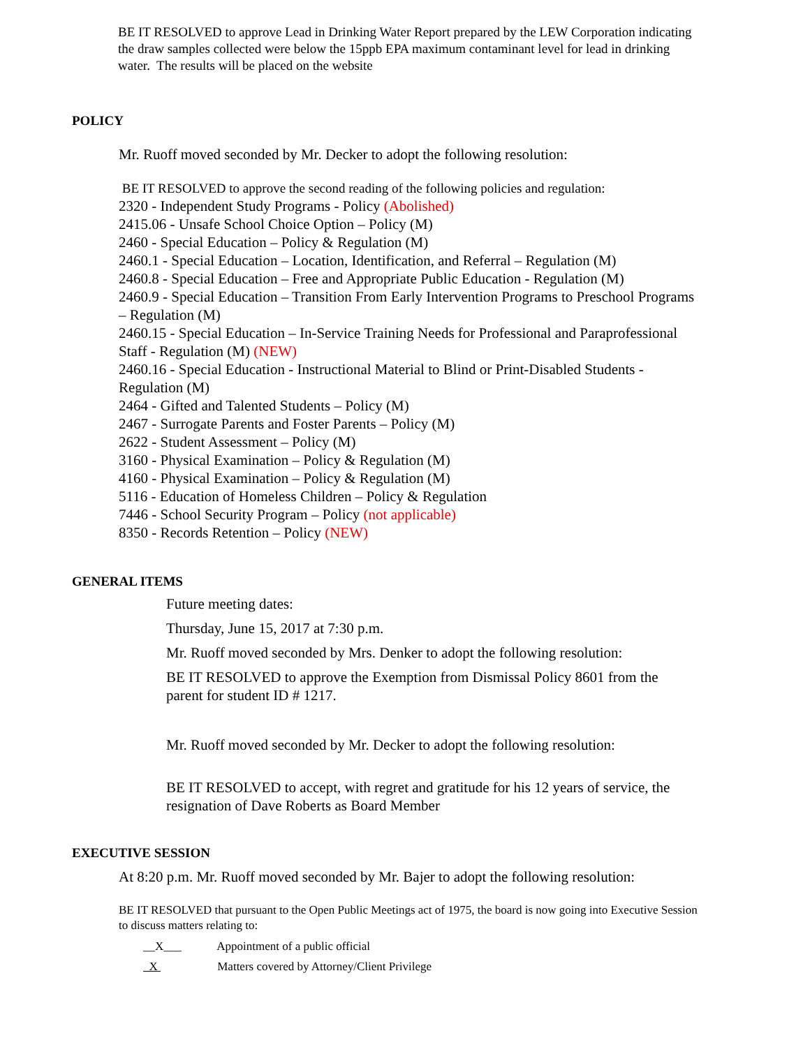BE IT RESOLVED to approve Lead in Drinking Water Report prepared by the LEW Corporation indicating the draw samples collected were below the 15ppb EPA maximum contaminant level for lead in drinking water. The results will be placed on the website
POLICY
Mr. Ruoff moved seconded by Mr. Decker to adopt the following resolution:
BE IT RESOLVED to approve the second reading of the following policies and regulation:
2320 - Independent Study Programs - Policy (Abolished)
2415.06 - Unsafe School Choice Option – Policy (M)
2460 - Special Education – Policy & Regulation (M)
2460.1 - Special Education – Location, Identification, and Referral – Regulation (M)
2460.8 - Special Education – Free and Appropriate Public Education - Regulation (M)
2460.9 - Special Education – Transition From Early Intervention Programs to Preschool Programs – Regulation (M)
2460.15 - Special Education – In-Service Training Needs for Professional and Paraprofessional Staff - Regulation (M) (NEW)
2460.16 - Special Education - Instructional Material to Blind or Print-Disabled Students - Regulation (M)
2464 - Gifted and Talented Students – Policy (M)
2467 - Surrogate Parents and Foster Parents – Policy (M)
2622 - Student Assessment – Policy (M)
3160 - Physical Examination – Policy & Regulation (M)
4160 - Physical Examination – Policy & Regulation (M)
5116 - Education of Homeless Children – Policy & Regulation
7446 - School Security Program – Policy (not applicable)
8350 - Records Retention – Policy (NEW)
GENERAL ITEMS
Future meeting dates:
Thursday, June 15, 2017 at 7:30 p.m.
Mr. Ruoff moved seconded by Mrs. Denker to adopt the following resolution:
BE IT RESOLVED to approve the Exemption from Dismissal Policy 8601 from the parent for student ID # 1217.
Mr. Ruoff moved seconded by Mr. Decker to adopt the following resolution:
BE IT RESOLVED to accept, with regret and gratitude for his 12 years of service, the resignation of Dave Roberts as Board Member
EXECUTIVE SESSION
At 8:20 p.m. Mr. Ruoff moved seconded by Mr. Bajer to adopt the following resolution:
BE IT RESOLVED that pursuant to the Open Public Meetings act of 1975, the board is now going into Executive Session to discuss matters relating to:
__X___ Appointment of a public official
X Matters covered by Attorney/Client Privilege